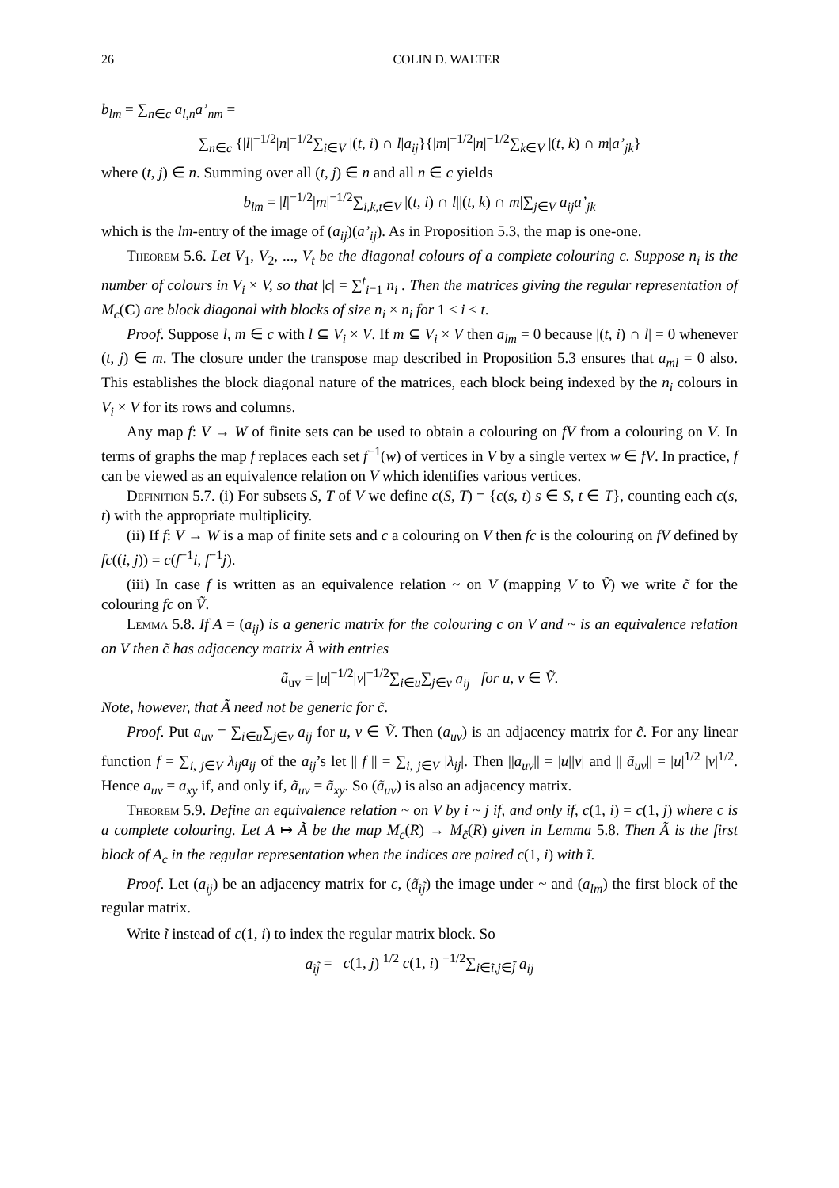26 COLIN D. WALTER
b<sub>lm</sub> = ∑<sub>n∈c</sub> a<sub>l,n</sub>a’<sub>nm</sub> =
∑<sub>n∈c</sub> {|l|<sup>−1/2</sup>|n|<sup>−1/2</sup>∑<sub>i∈V</sub> |(t, i) ∩ l|a<sub>ij</sub>}{|m|<sup>−1/2</sup>|n|<sup>−1/2</sup>∑<sub>k∈V</sub> |(t, k) ∩ m|a’<sub>jk</sub>}
where (t, j) ∈ n. Summing over all (t, j) ∈ n and all n ∈ c yields
b<sub>lm</sub> = |l|<sup>−1/2</sup>|m|<sup>−1/2</sup>∑<sub>i,k,t∈V</sub> |(t, i) ∩ l||(t, k) ∩ m|∑<sub>j∈V</sub> a<sub>ij</sub>a’<sub>jk</sub>
which is the lm-entry of the image of (a<sub>ij</sub>)(a’<sub>ij</sub>). As in Proposition 5.3, the map is one-one.
Theorem 5.6. Let V<sub>1</sub>, V<sub>2</sub>, ..., V<sub>t</sub> be the diagonal colours of a complete colouring c. Suppose n<sub>i</sub> is the number of colours in V<sub>i</sub> × V, so that |c| = ∑<sup>t</sup><sub>i=1</sub> n<sub>i</sub> . Then the matrices giving the regular representation of M<sub>c</sub>(C) are block diagonal with blocks of size n<sub>i</sub> × n<sub>i</sub> for 1 ≤ i ≤ t.
Proof. Suppose l, m ∈ c with l ⊆ V<sub>i</sub> × V. If m ⊆ V<sub>i</sub> × V then a<sub>lm</sub> = 0 because |(t, i) ∩ l| = 0 whenever (t, j) ∈ m. The closure under the transpose map described in Proposition 5.3 ensures that a<sub>ml</sub> = 0 also. This establishes the block diagonal nature of the matrices, each block being indexed by the n<sub>i</sub> colours in V<sub>i</sub> × V for its rows and columns.
Any map f: V → W of finite sets can be used to obtain a colouring on fV from a colouring on V. In terms of graphs the map f replaces each set f<sup>−1</sup>(w) of vertices in V by a single vertex w ∈ fV. In practice, f can be viewed as an equivalence relation on V which identifies various vertices.
Definition 5.7. (i) For subsets S, T of V we define c(S, T) = {c(s, t) s ∈ S, t ∈ T}, counting each c(s, t) with the appropriate multiplicity.
(ii) If f: V → W is a map of finite sets and c a colouring on V then fc is the colouring on fV defined by fc((i, j)) = c(f<sup>−1</sup>i, f<sup>−1</sup>j).
(iii) In case f is written as an equivalence relation ~ on V (mapping V to Ṽ) we write c̃ for the colouring fc on Ṽ.
Lemma 5.8. If A = (a<sub>ij</sub>) is a generic matrix for the colouring c on V and ~ is an equivalence relation on V then c̃ has adjacency matrix Ã with entries
ã<sub>uv</sub> = |u|<sup>−1/2</sup>|v|<sup>−1/2</sup>∑<sub>i∈u</sub>∑<sub>j∈v</sub> a<sub>ij</sub> for u, v ∈ Ṽ.
Note, however, that Ã need not be generic for c̃.
Proof. Put a<sub>uv</sub> = ∑<sub>i∈u</sub>∑<sub>j∈v</sub> a<sub>ij</sub> for u, v ∈ Ṽ. Then (a<sub>uv</sub>) is an adjacency matrix for c̃. For any linear function f = ∑<sub>i, j∈V</sub> λ<sub>ij</sub>a<sub>ij</sub> of the a<sub>ij</sub>’s let || f || = ∑<sub>i, j∈V</sub> |λ<sub>ij</sub>|. Then ||a<sub>uv</sub>|| = |u||v| and || ã<sub>uv</sub>|| = |u|<sup>1/2</sup> |v|<sup>1/2</sup>. Hence a<sub>uv</sub> = a<sub>xy</sub> if, and only if, ã<sub>uv</sub> = ã<sub>xy</sub>. So (ã<sub>uv</sub>) is also an adjacency matrix.
Theorem 5.9. Define an equivalence relation ~ on V by i ~ j if, and only if, c(1, i) = c(1, j) where c is a complete colouring. Let A ↦ Ã be the map M<sub>c</sub>(R) → M<sub>c̃</sub>(R) given in Lemma 5.8. Then Ã is the first block of A<sub>c</sub> in the regular representation when the indices are paired c(1, i) with ĩ.
Proof. Let (a<sub>ij</sub>) be an adjacency matrix for c, (ã<sub>ĩj̃</sub>) the image under ~ and (a<sub>lm</sub>) the first block of the regular matrix.
Write ĩ instead of c(1, i) to index the regular matrix block. So
a<sub>ĩj̃</sub> = c(1, j) <sup>1/2</sup> c(1, i) <sup>−1/2</sup>∑<sub>i∈ĩ,j∈j̃</sub> a<sub>ij</sub>